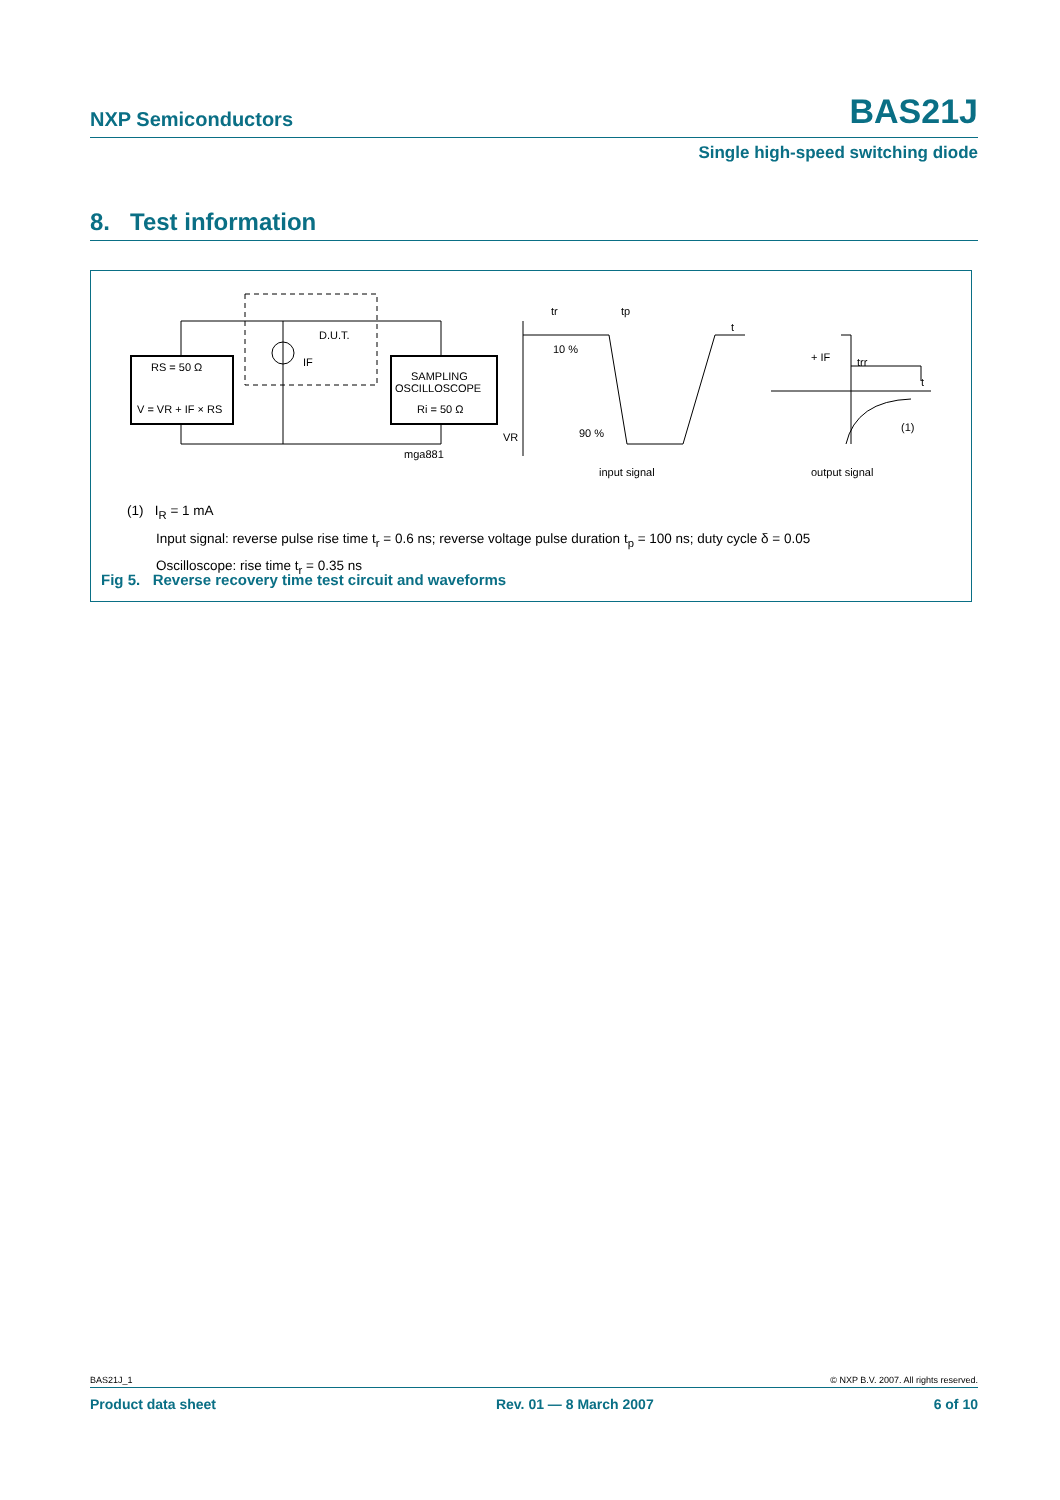NXP Semiconductors BAS21J
Single high-speed switching diode
8. Test information
RS = 50 Ω
V = VR + IF × RS
SAMPLING
OSCILLOSCOPE
Ri = 50 Ω
D.U.T.
IF
mga881
tr
tp
t
10 %
90 %
VR
input signal
+ IF
trr
t
(1)
output signal
(1) I<sub>R</sub> = 1 mA
Input signal: reverse pulse rise time t<sub>r</sub> = 0.6 ns; reverse voltage pulse duration t<sub>p</sub> = 100 ns; duty cycle δ = 0.05
Oscilloscope: rise time t<sub>r</sub> = 0.35 ns
Fig 5. Reverse recovery time test circuit and waveforms
BAS21J_1 © NXP B.V. 2007. All rights reserved.
Product data sheet Rev. 01 — 8 March 2007 6 of 10